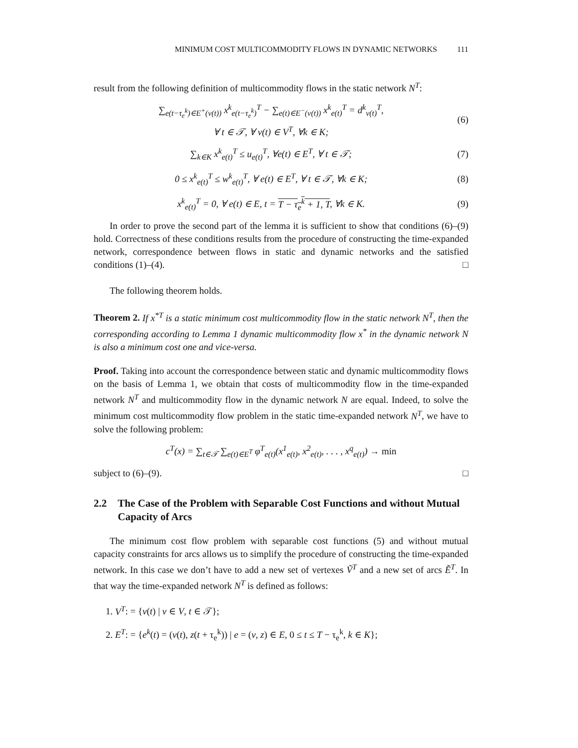MINIMUM COST MULTICOMMODITY FLOWS IN DYNAMIC NETWORKS 111
result from the following definition of multicommodity flows in the static network N<sup>T</sup>:
∑<sub>e(t−τ<sub>e</sub><sup>k</sup>)∈E<sup>+</sup>(v(t))</sub> x<sup>k</sup><sub>e(t−τ<sub>e</sub><sup>k</sup>)</sub><sup>T</sup> − ∑<sub>e(t)∈E<sup>−</sup>(v(t))</sub> x<sup>k</sup><sub>e(t)</sub><sup>T</sup> = d<sup>k</sup><sub>v(t)</sub><sup>T</sup>,
∀ t ∈ 𝒯, ∀ v(t) ∈ V<sup>T</sup>, ∀k ∈ K;
(6)
∑<sub>k∈K</sub> x<sup>k</sup><sub>e(t)</sub><sup>T</sup> ≤ u<sub>e(t)</sub><sup>T</sup>, ∀e(t) ∈ E<sup>T</sup>, ∀ t ∈ 𝒯;
(7)
0 ≤ x<sup>k</sup><sub>e(t)</sub><sup>T</sup> ≤ w<sup>k</sup><sub>e(t)</sub><sup>T</sup>, ∀ e(t) ∈ E<sup>T</sup>, ∀ t ∈ 𝒯, ∀k ∈ K;
(8)
x<sup>k</sup><sub>e(t)</sub><sup>T</sup> = 0, ∀ e(t) ∈ E, t = T − τ<sub>e</sub><sup>k</sup> + 1, T, ∀k ∈ K.
(9)
In order to prove the second part of the lemma it is sufficient to show that conditions (6)–(9) hold. Correctness of these conditions results from the procedure of constructing the time-expanded network, correspondence between flows in static and dynamic networks and the satisfied conditions (1)–(4). □
The following theorem holds.
Theorem 2. If x<sup>*T</sup> is a static minimum cost multicommodity flow in the static network N<sup>T</sup>, then the corresponding according to Lemma 1 dynamic multicommodity flow x<sup>*</sup> in the dynamic network N is also a minimum cost one and vice-versa.
Proof. Taking into account the correspondence between static and dynamic multicommodity flows on the basis of Lemma 1, we obtain that costs of multicommodity flow in the time-expanded network N<sup>T</sup> and multicommodity flow in the dynamic network N are equal. Indeed, to solve the minimum cost multicommodity flow problem in the static time-expanded network N<sup>T</sup>, we have to solve the following problem:
c<sup>T</sup>(x) = ∑<sub>t∈𝒯</sub> ∑<sub>e(t)∈E<sup>T</sup></sub> φ<sup>T</sup><sub>e(t)</sub>(x<sup>1</sup><sub>e(t)</sub>, x<sup>2</sup><sub>e(t)</sub>, . . . , x<sup>q</sup><sub>e(t)</sub>) → min
subject to (6)–(9). □
2.2 The Case of the Problem with Separable Cost Functions and without Mutual Capacity of Arcs
The minimum cost flow problem with separable cost functions (5) and without mutual capacity constraints for arcs allows us to simplify the procedure of constructing the time-expanded network. In this case we don’t have to add a new set of vertexes Ṽ<sup>T</sup> and a new set of arcs Ẽ<sup>T</sup>. In that way the time-expanded network N<sup>T</sup> is defined as follows:
1. V<sup>T</sup>: = {v(t) | v ∈ V, t ∈ 𝒯};
2. E<sup>T</sup>: = {e<sup>k</sup>(t) = (v(t), z(t + τ<sub>e</sub><sup>k</sup>)) | e = (v, z) ∈ E, 0 ≤ t ≤ T − τ<sub>e</sub><sup>k</sup>, k ∈ K};